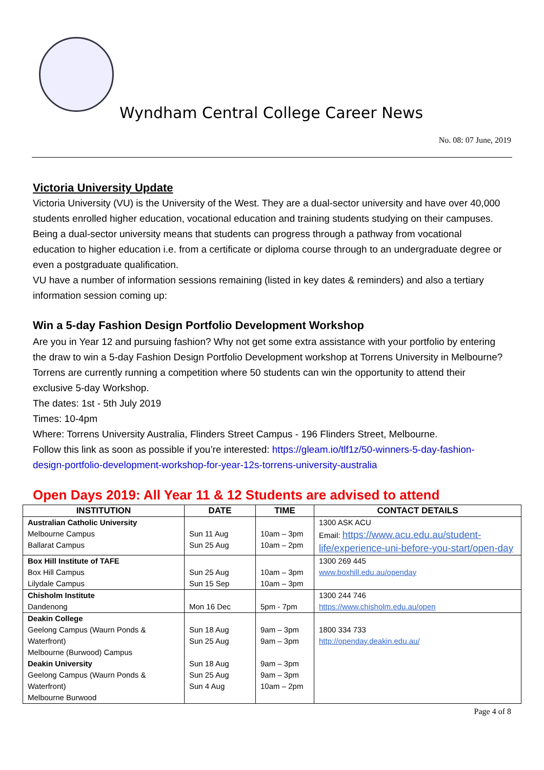Wyndham Central College Career News
No. 08: 07 June, 2019
Victoria University Update
Victoria University (VU) is the University of the West. They are a dual-sector university and have over 40,000 students enrolled higher education, vocational education and training students studying on their campuses. Being a dual-sector university means that students can progress through a pathway from vocational education to higher education i.e. from a certificate or diploma course through to an undergraduate degree or even a postgraduate qualification.
VU have a number of information sessions remaining (listed in key dates & reminders) and also a tertiary information session coming up:
Win a 5-day Fashion Design Portfolio Development Workshop
Are you in Year 12 and pursuing fashion? Why not get some extra assistance with your portfolio by entering the draw to win a 5-day Fashion Design Portfolio Development workshop at Torrens University in Melbourne? Torrens are currently running a competition where 50 students can win the opportunity to attend their exclusive 5-day Workshop.
The dates: 1st - 5th July 2019
Times: 10-4pm
Where: Torrens University Australia, Flinders Street Campus - 196 Flinders Street, Melbourne.
Follow this link as soon as possible if you’re interested: https://gleam.io/tlf1z/50-winners-5-day-fashion-design-portfolio-development-workshop-for-year-12s-torrens-university-australia
Open Days 2019: All Year 11 & 12 Students are advised to attend
| INSTITUTION | DATE | TIME | CONTACT DETAILS |
| --- | --- | --- | --- |
| Australian Catholic University Melbourne Campus Ballarat Campus | Sun 11 Aug Sun 25 Aug | 10am – 3pm 10am – 2pm | 1300 ASK ACU Email: https://www.acu.edu.au/student-life/experience-uni-before-you-start/open-day |
| Box Hill Institute of TAFE Box Hill Campus Lilydale Campus | Sun 25 Aug Sun 15 Sep | 10am – 3pm 10am – 3pm | 1300 269 445 www.boxhill.edu.au/openday |
| Chisholm Institute Dandenong | Mon 16 Dec | 5pm - 7pm | 1300 244 746 https://www.chisholm.edu.au/open |
| Deakin College Geelong Campus (Waurn Ponds & Waterfront) Melbourne (Burwood) Campus Deakin University Geelong Campus (Waurn Ponds & Waterfront) Melbourne Burwood | Sun 18 Aug Sun 25 Aug Sun 18 Aug Sun 25 Aug Sun 4 Aug | 9am – 3pm 9am – 3pm 9am – 3pm 9am – 3pm 10am – 2pm | 1800 334 733 http://openday.deakin.edu.au/ |
Page 4 of 8